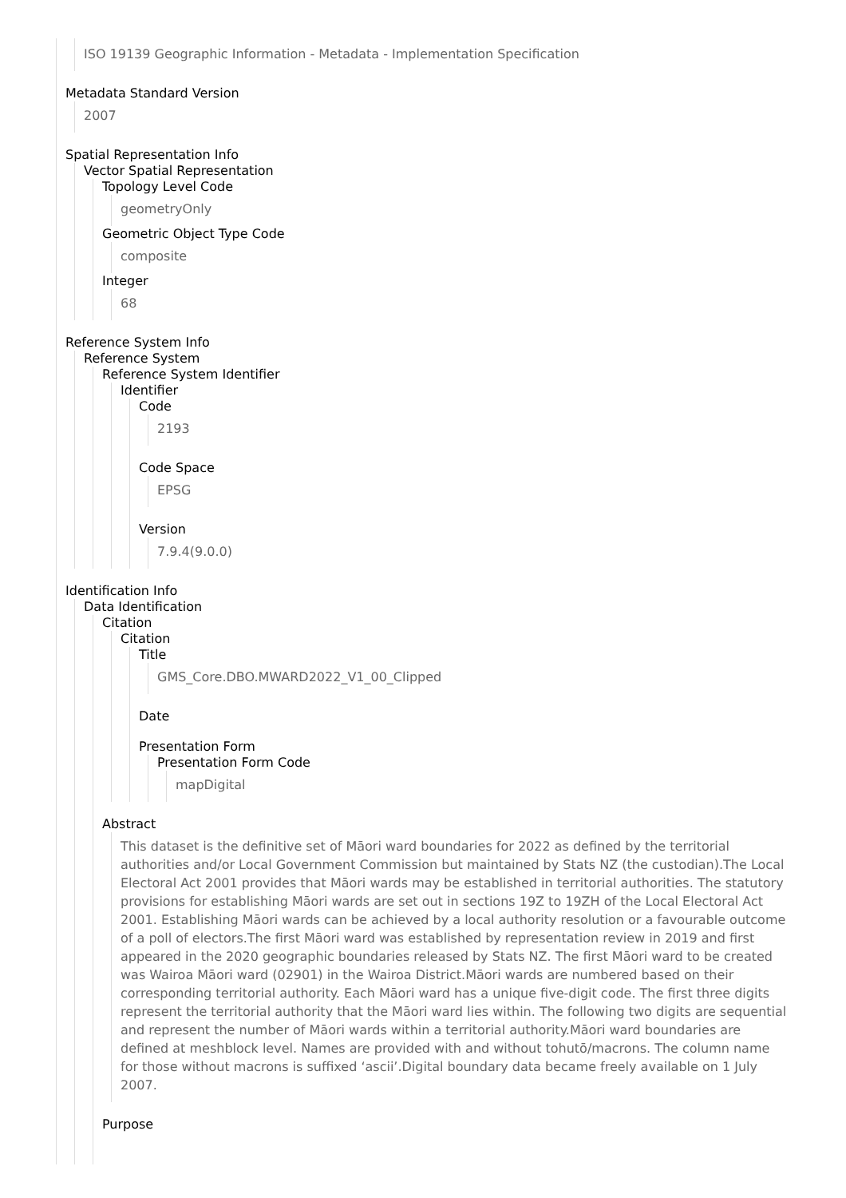ISO 19139 Geographic Information - Metadata - Implementation Specification
Metadata Standard Version
2007
Spatial Representation Info
Vector Spatial Representation
Topology Level Code
geometryOnly
Geometric Object Type Code
composite
Integer
68
Reference System Info
Reference System
Reference System Identifier
Identifier
Code
2193
Code Space
EPSG
Version
7.9.4(9.0.0)
Identification Info
Data Identification
Citation
Citation
Title
GMS_Core.DBO.MWARD2022_V1_00_Clipped
Date
Presentation Form
Presentation Form Code
mapDigital
Abstract
This dataset is the definitive set of Māori ward boundaries for 2022 as defined by the territorial authorities and/or Local Government Commission but maintained by Stats NZ (the custodian).The Local Electoral Act 2001 provides that Māori wards may be established in territorial authorities. The statutory provisions for establishing Māori wards are set out in sections 19Z to 19ZH of the Local Electoral Act 2001. Establishing Māori wards can be achieved by a local authority resolution or a favourable outcome of a poll of electors.The first Māori ward was established by representation review in 2019 and first appeared in the 2020 geographic boundaries released by Stats NZ. The first Māori ward to be created was Wairoa Māori ward (02901) in the Wairoa District.Māori wards are numbered based on their corresponding territorial authority. Each Māori ward has a unique five-digit code. The first three digits represent the territorial authority that the Māori ward lies within. The following two digits are sequential and represent the number of Māori wards within a territorial authority.Māori ward boundaries are defined at meshblock level. Names are provided with and without tohutō/macrons. The column name for those without macrons is suffixed ‘ascii’.Digital boundary data became freely available on 1 July 2007.
Purpose